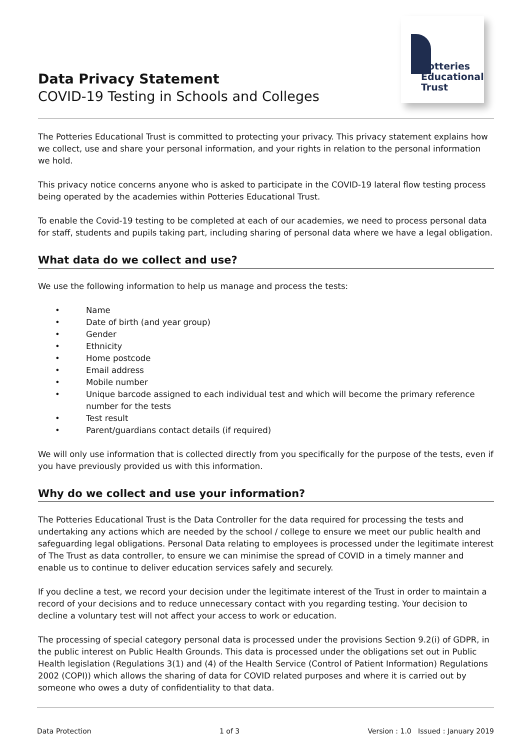Data Privacy Statement
COVID-19 Testing in Schools and Colleges
Potteries
Educational
Trust
The Potteries Educational Trust is committed to protecting your privacy. This privacy statement explains how we collect, use and share your personal information, and your rights in relation to the personal information we hold.
This privacy notice concerns anyone who is asked to participate in the COVID-19 lateral flow testing process being operated by the academies within Potteries Educational Trust.
To enable the Covid-19 testing to be completed at each of our academies, we need to process personal data for staff, students and pupils taking part, including sharing of personal data where we have a legal obligation.
What data do we collect and use?
We use the following information to help us manage and process the tests:
• Name
• Date of birth (and year group)
• Gender
• Ethnicity
• Home postcode
• Email address
• Mobile number
• Unique barcode assigned to each individual test and which will become the primary reference number for the tests
• Test result
• Parent/guardians contact details (if required)
We will only use information that is collected directly from you specifically for the purpose of the tests, even if you have previously provided us with this information.
Why do we collect and use your information?
The Potteries Educational Trust is the Data Controller for the data required for processing the tests and undertaking any actions which are needed by the school / college to ensure we meet our public health and safeguarding legal obligations. Personal Data relating to employees is processed under the legitimate interest of The Trust as data controller, to ensure we can minimise the spread of COVID in a timely manner and enable us to continue to deliver education services safely and securely.
If you decline a test, we record your decision under the legitimate interest of the Trust in order to maintain a record of your decisions and to reduce unnecessary contact with you regarding testing. Your decision to decline a voluntary test will not affect your access to work or education.
The processing of special category personal data is processed under the provisions Section 9.2(i) of GDPR, in the public interest on Public Health Grounds. This data is processed under the obligations set out in Public Health legislation (Regulations 3(1) and (4) of the Health Service (Control of Patient Information) Regulations 2002 (COPI)) which allows the sharing of data for COVID related purposes and where it is carried out by someone who owes a duty of confidentiality to that data.
Data Protection 1 of 3 Version : 1.0 Issued : January 2019